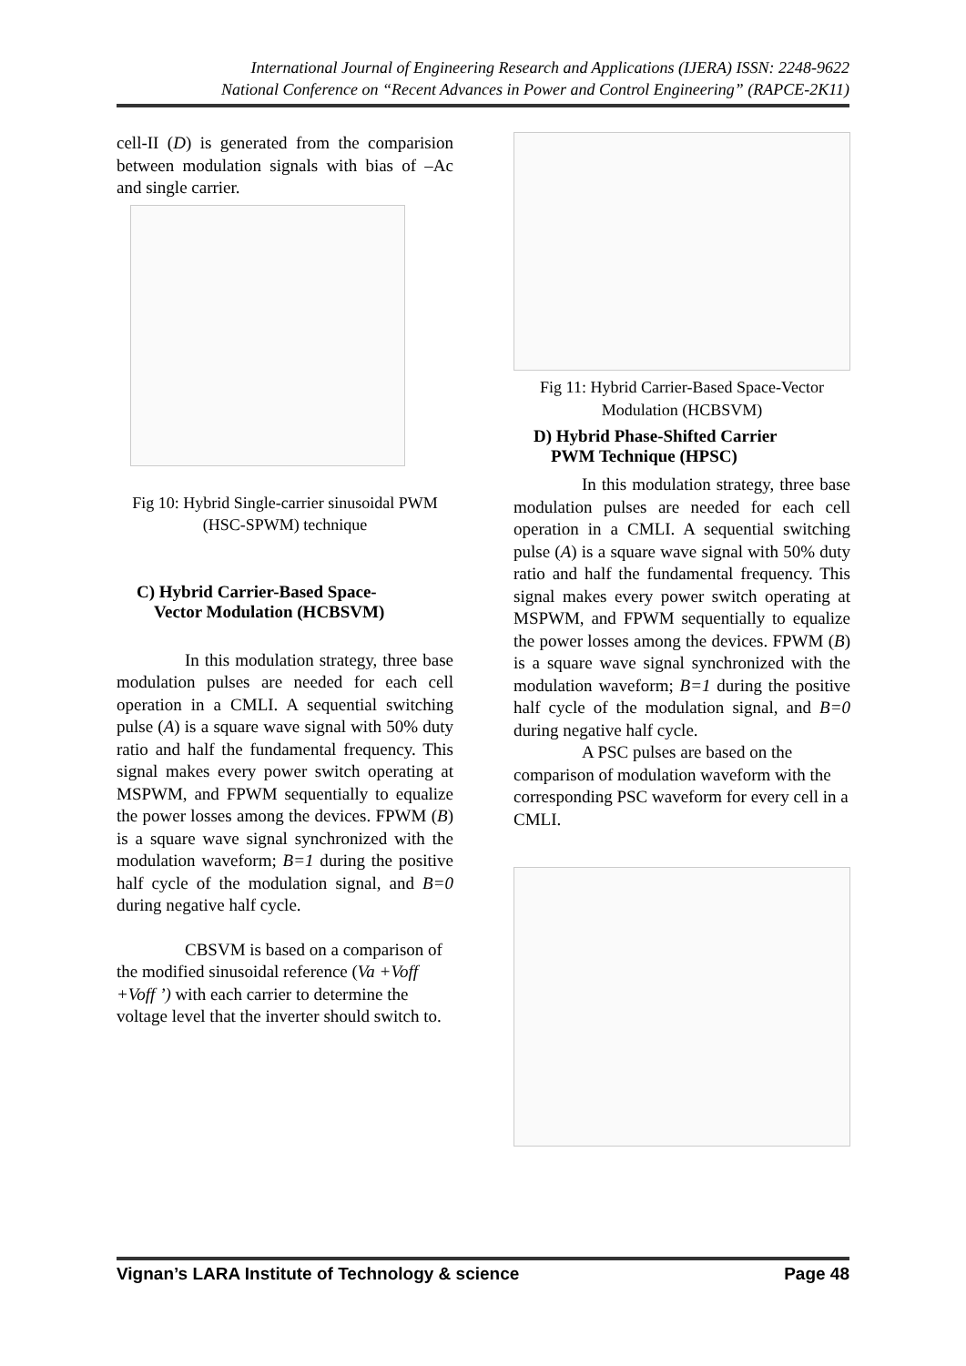International Journal of Engineering Research and Applications (IJERA) ISSN: 2248-9622
National Conference on “Recent Advances in Power and Control Engineering” (RAPCE-2K11)
cell-II (D) is generated from the comparision between modulation signals with bias of –Ac and single carrier.
Fig 10: Hybrid Single-carrier sinusoidal PWM (HSC-SPWM) technique
C) Hybrid Carrier-Based Space-
Vector Modulation (HCBSVM)
In this modulation strategy, three base modulation pulses are needed for each cell operation in a CMLI. A sequential switching pulse (A) is a square wave signal with 50% duty ratio and half the fundamental frequency. This signal makes every power switch operating at MSPWM, and FPWM sequentially to equalize the power losses among the devices. FPWM (B) is a square wave signal synchronized with the modulation waveform; B=1 during the positive half cycle of the modulation signal, and B=0 during negative half cycle.
CBSVM is based on a comparison of the modified sinusoidal reference (Va +Voff +Voff ’) with each carrier to determine the voltage level that the inverter should switch to.
Fig 11: Hybrid Carrier-Based Space-Vector Modulation (HCBSVM)
D) Hybrid Phase-Shifted Carrier
PWM Technique (HPSC)
In this modulation strategy, three base modulation pulses are needed for each cell operation in a CMLI. A sequential switching pulse (A) is a square wave signal with 50% duty ratio and half the fundamental frequency. This signal makes every power switch operating at MSPWM, and FPWM sequentially to equalize the power losses among the devices. FPWM (B) is a square wave signal synchronized with the modulation waveform; B=1 during the positive half cycle of the modulation signal, and B=0 during negative half cycle.
A PSC pulses are based on the comparison of modulation waveform with the corresponding PSC waveform for every cell in a CMLI.
Vignan’s LARA Institute of Technology & science Page 48